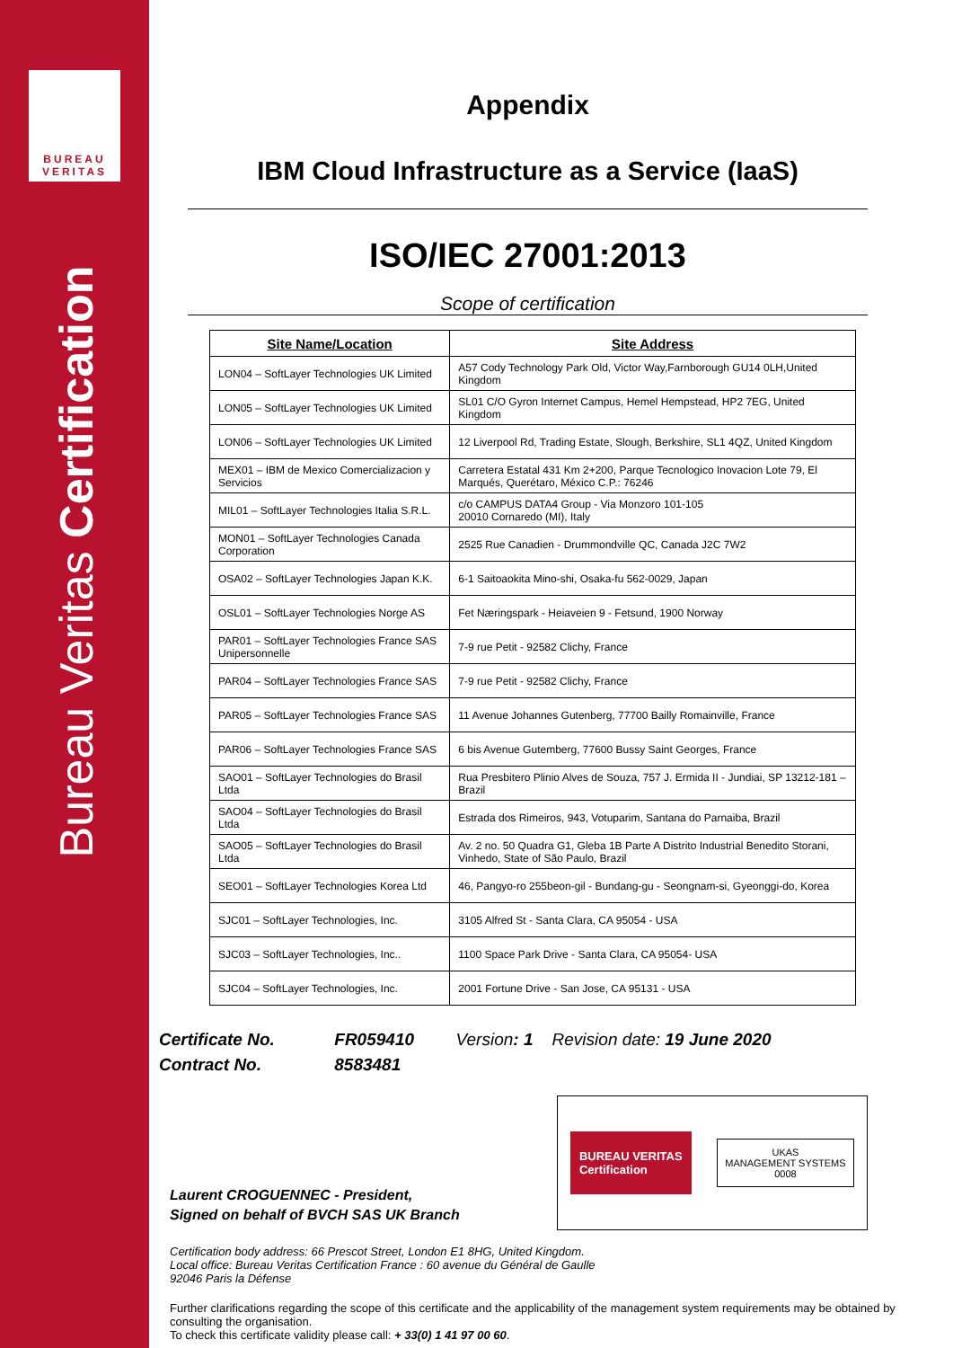BUREAU
VERITAS
Bureau Veritas Certification
Appendix
IBM Cloud Infrastructure as a Service (IaaS)
ISO/IEC 27001:2013
Scope of certification
| Site Name/Location | Site Address |
| --- | --- |
| LON04 – SoftLayer Technologies UK Limited | A57 Cody Technology Park Old, Victor Way,Farnborough GU14 0LH,United Kingdom |
| LON05 – SoftLayer Technologies UK Limited | SL01 C/O Gyron Internet Campus, Hemel Hempstead, HP2 7EG, United Kingdom |
| LON06 – SoftLayer Technologies UK Limited | 12 Liverpool Rd, Trading Estate, Slough, Berkshire, SL1 4QZ, United Kingdom |
| MEX01 – IBM de Mexico Comercializacion y Servicios | Carretera Estatal 431 Km 2+200, Parque Tecnologico Inovacion Lote 79, El Marqués, Querétaro, México C.P.: 76246 |
| MIL01 – SoftLayer Technologies Italia S.R.L. | c/o CAMPUS DATA4 Group - Via Monzoro 101-105 20010 Cornaredo (MI), Italy |
| MON01 – SoftLayer Technologies Canada Corporation | 2525 Rue Canadien - Drummondville QC, Canada J2C 7W2 |
| OSA02 – SoftLayer Technologies Japan K.K. | 6-1 Saitoaokita Mino-shi, Osaka-fu 562-0029, Japan |
| OSL01 – SoftLayer Technologies Norge AS | Fet Næringspark - Heiaveien 9 - Fetsund, 1900 Norway |
| PAR01 – SoftLayer Technologies France SAS Unipersonnelle | 7-9 rue Petit - 92582 Clichy, France |
| PAR04 – SoftLayer Technologies France SAS | 7-9 rue Petit - 92582 Clichy, France |
| PAR05 – SoftLayer Technologies France SAS | 11 Avenue Johannes Gutenberg, 77700 Bailly Romainville, France |
| PAR06 – SoftLayer Technologies France SAS | 6 bis Avenue Gutemberg, 77600 Bussy Saint Georges, France |
| SAO01 – SoftLayer Technologies do Brasil Ltda | Rua Presbitero Plinio Alves de Souza, 757 J. Ermida II - Jundiai, SP 13212-181 – Brazil |
| SAO04 – SoftLayer Technologies do Brasil Ltda | Estrada dos Rimeiros, 943, Votuparim, Santana do Parnaiba, Brazil |
| SAO05 – SoftLayer Technologies do Brasil Ltda | Av. 2 no. 50 Quadra G1, Gleba 1B Parte A Distrito Industrial Benedito Storani, Vinhedo, State of São Paulo, Brazil |
| SEO01 – SoftLayer Technologies Korea Ltd | 46, Pangyo-ro 255beon-gil - Bundang-gu - Seongnam-si, Gyeonggi-do, Korea |
| SJC01 – SoftLayer Technologies, Inc. | 3105 Alfred St - Santa Clara, CA 95054 - USA |
| SJC03 – SoftLayer Technologies, Inc.. | 1100 Space Park Drive - Santa Clara, CA 95054- USA |
| SJC04 – SoftLayer Technologies, Inc. | 2001 Fortune Drive - San Jose, CA 95131 - USA |
Certificate No. FR059410 Version: 1 Revision date: 19 June 2020
Contract No. 8583481
Laurent CROGUENNEC - President,
Signed on behalf of BVCH SAS UK Branch
BUREAU VERITAS
Certification
UKAS
MANAGEMENT SYSTEMS
0008
Certification body address: 66 Prescot Street, London E1 8HG, United Kingdom.
Local office: Bureau Veritas Certification France : 60 avenue du Général de Gaulle
92046 Paris la Défense
Further clarifications regarding the scope of this certificate and the applicability of the management system requirements may be obtained by consulting the organisation.
To check this certificate validity please call: + 33(0) 1 41 97 00 60.